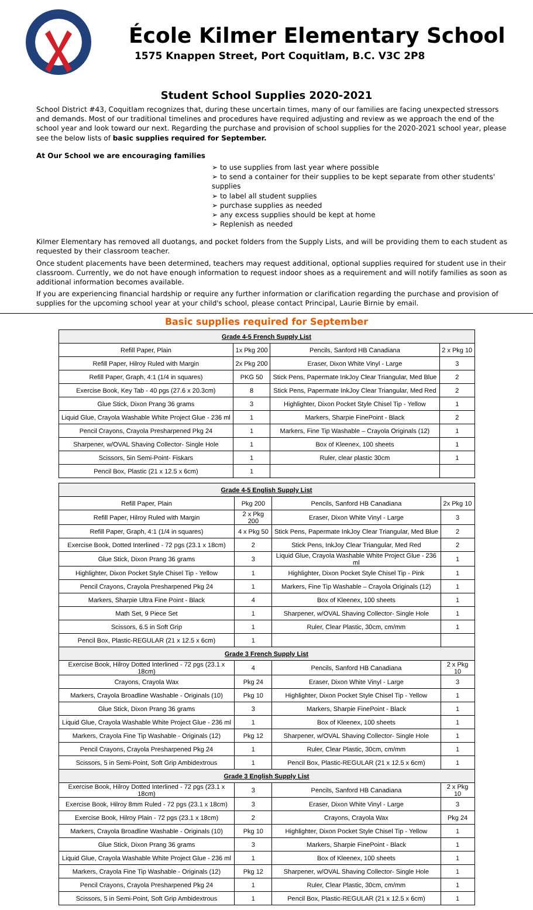École Kilmer Elementary School
1575 Knappen Street, Port Coquitlam, B.C. V3C 2P8
Student School Supplies 2020-2021
School District #43, Coquitlam recognizes that, during these uncertain times, many of our families are facing unexpected stressors and demands. Most of our traditional timelines and procedures have required adjusting and review as we approach the end of the school year and look toward our next. Regarding the purchase and provision of school supplies for the 2020-2021 school year, please see the below lists of basic supplies required for September.
At Our School we are encouraging families
to use supplies from last year where possible
to send a container for their supplies to be kept separate from other students' supplies
to label all student supplies
purchase supplies as needed
any excess supplies should be kept at home
Replenish as needed
Kilmer Elementary has removed all duotangs, and pocket folders from the Supply Lists, and will be providing them to each student as requested by their classroom teacher.
Once student placements have been determined, teachers may request additional, optional supplies required for student use in their classroom. Currently, we do not have enough information to request indoor shoes as a requirement and will notify families as soon as additional information becomes available.
If you are experiencing financial hardship or require any further information or clarification regarding the purchase and provision of supplies for the upcoming school year at your child's school, please contact Principal, Laurie Birnie by email.
Basic supplies required for September
| Grade 4-5 French Supply List | | | |
| --- | --- | --- | --- |
| Refill Paper, Plain | 1x Pkg 200 | Pencils, Sanford HB Canadiana | 2 x Pkg 10 |
| Refill Paper, Hilroy Ruled with Margin | 2x Pkg 200 | Eraser, Dixon White Vinyl - Large | 3 |
| Refill Paper, Graph, 4:1 (1/4 in squares) | PKG 50 | Stick Pens, Papermate InkJoy Clear Triangular, Med Blue | 2 |
| Exercise Book, Key Tab - 40 pgs (27.6 x 20.3cm) | 8 | Stick Pens, Papermate InkJoy Clear Triangular, Med Red | 2 |
| Glue Stick, Dixon Prang 36 grams | 3 | Highlighter, Dixon Pocket Style Chisel Tip - Yellow | 1 |
| Liquid Glue, Crayola Washable White Project Glue - 236 ml | 1 | Markers, Sharpie FinePoint - Black | 2 |
| Pencil Crayons, Crayola Presharpened Pkg 24 | 1 | Markers, Fine Tip Washable – Crayola Originals (12) | 1 |
| Sharpener, w/OVAL Shaving Collector- Single Hole | 1 | Box of Kleenex, 100 sheets | 1 |
| Scissors, 5in Semi-Point- Fiskars | 1 | Ruler, clear plastic 30cm | 1 |
| Pencil Box, Plastic (21 x 12.5 x 6cm) | 1 | | |
| Grade 4-5 English Supply List | | | |
| --- | --- | --- | --- |
| Refill Paper, Plain | Pkg 200 | Pencils, Sanford HB Canadiana | 2x Pkg 10 |
| Refill Paper, Hilroy Ruled with Margin | 2 x Pkg 200 | Eraser, Dixon White Vinyl - Large | 3 |
| Refill Paper, Graph, 4:1 (1/4 in squares) | 4 x Pkg 50 | Stick Pens, Papermate InkJoy Clear Triangular, Med Blue | 2 |
| Exercise Book, Dotted Interlined - 72 pgs (23.1 x 18cm) | 2 | Stick Pens, InkJoy Clear Triangular, Med Red | 2 |
| Glue Stick, Dixon Prang 36 grams | 3 | Liquid Glue, Crayola Washable White Project Glue - 236 ml | 1 |
| Highlighter, Dixon Pocket Style Chisel Tip - Yellow | 1 | Highlighter, Dixon Pocket Style Chisel Tip - Pink | 1 |
| Pencil Crayons, Crayola Presharpened Pkg 24 | 1 | Markers, Fine Tip Washable – Crayola Originals (12) | 1 |
| Markers, Sharpie Ultra Fine Point - Black | 4 | Box of Kleenex, 100 sheets | 1 |
| Math Set, 9 Piece Set | 1 | Sharpener, w/OVAL Shaving Collector- Single Hole | 1 |
| Scissors, 6.5 in Soft Grip | 1 | Ruler, Clear Plastic, 30cm, cm/mm | 1 |
| Pencil Box, Plastic-REGULAR (21 x 12.5 x 6cm) | 1 | | |
| Grade 3 French Supply List | | | |
| Exercise Book, Hilroy Dotted Interlined - 72 pgs (23.1 x 18cm) | 4 | Pencils, Sanford HB Canadiana | 2 x Pkg 10 |
| Crayons, Crayola Wax | Pkg 24 | Eraser, Dixon White Vinyl - Large | 3 |
| Markers, Crayola Broadline Washable - Originals (10) | Pkg 10 | Highlighter, Dixon Pocket Style Chisel Tip - Yellow | 1 |
| Glue Stick, Dixon Prang 36 grams | 3 | Markers, Sharpie FinePoint - Black | 1 |
| Liquid Glue, Crayola Washable White Project Glue - 236 ml | 1 | Box of Kleenex, 100 sheets | 1 |
| Markers, Crayola Fine Tip Washable - Originals (12) | Pkg 12 | Sharpener, w/OVAL Shaving Collector- Single Hole | 1 |
| Pencil Crayons, Crayola Presharpened Pkg 24 | 1 | Ruler, Clear Plastic, 30cm, cm/mm | 1 |
| Scissors, 5 in Semi-Point, Soft Grip Ambidextrous | 1 | Pencil Box, Plastic-REGULAR (21 x 12.5 x 6cm) | 1 |
| Grade 3 English Supply List | | | |
| Exercise Book, Hilroy Dotted Interlined - 72 pgs (23.1 x 18cm) | 3 | Pencils, Sanford HB Canadiana | 2 x Pkg 10 |
| Exercise Book, Hilroy 8mm Ruled - 72 pgs (23.1 x 18cm) | 3 | Eraser, Dixon White Vinyl - Large | 3 |
| Exercise Book, Hilroy Plain - 72 pgs (23.1 x 18cm) | 2 | Crayons, Crayola Wax | Pkg 24 |
| Markers, Crayola Broadline Washable - Originals (10) | Pkg 10 | Highlighter, Dixon Pocket Style Chisel Tip - Yellow | 1 |
| Glue Stick, Dixon Prang 36 grams | 3 | Markers, Sharpie FinePoint - Black | 1 |
| Liquid Glue, Crayola Washable White Project Glue - 236 ml | 1 | Box of Kleenex, 100 sheets | 1 |
| Markers, Crayola Fine Tip Washable - Originals (12) | Pkg 12 | Sharpener, w/OVAL Shaving Collector- Single Hole | 1 |
| Pencil Crayons, Crayola Presharpened Pkg 24 | 1 | Ruler, Clear Plastic, 30cm, cm/mm | 1 |
| Scissors, 5 in Semi-Point, Soft Grip Ambidextrous | 1 | Pencil Box, Plastic-REGULAR (21 x 12.5 x 6cm) | 1 |